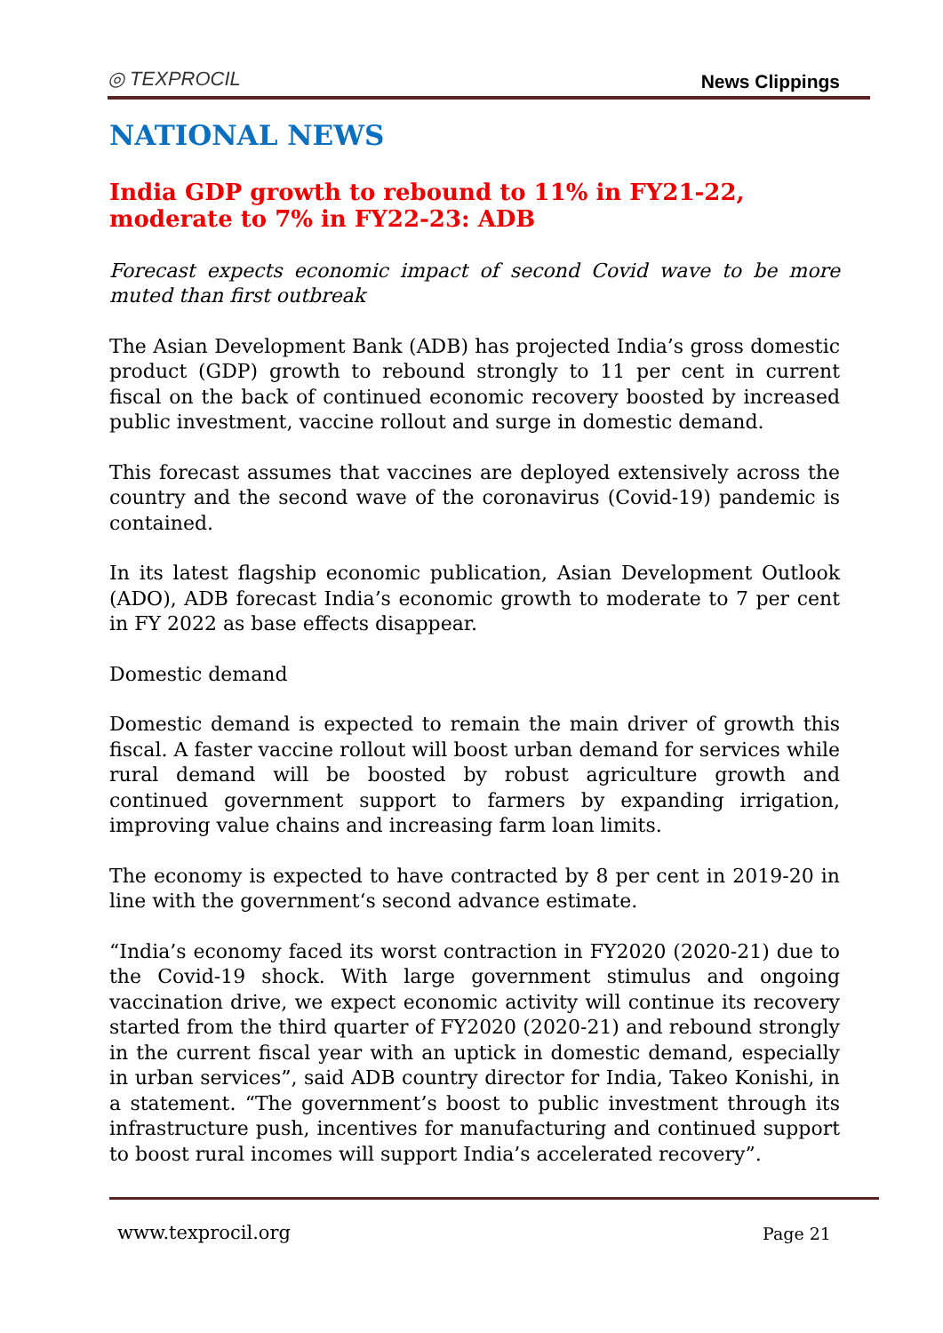◎ TEXPROCIL News Clippings
NATIONAL NEWS
India GDP growth to rebound to 11% in FY21-22, moderate to 7% in FY22-23: ADB
Forecast expects economic impact of second Covid wave to be more muted than first outbreak
The Asian Development Bank (ADB) has projected India’s gross domestic product (GDP) growth to rebound strongly to 11 per cent in current fiscal on the back of continued economic recovery boosted by increased public investment, vaccine rollout and surge in domestic demand.
This forecast assumes that vaccines are deployed extensively across the country and the second wave of the coronavirus (Covid-19) pandemic is contained.
In its latest flagship economic publication, Asian Development Outlook (ADO), ADB forecast India’s economic growth to moderate to 7 per cent in FY 2022 as base effects disappear.
Domestic demand
Domestic demand is expected to remain the main driver of growth this fiscal. A faster vaccine rollout will boost urban demand for services while rural demand will be boosted by robust agriculture growth and continued government support to farmers by expanding irrigation, improving value chains and increasing farm loan limits.
The economy is expected to have contracted by 8 per cent in 2019-20 in line with the government‘s second advance estimate.
“India’s economy faced its worst contraction in FY2020 (2020-21) due to the Covid-19 shock. With large government stimulus and ongoing vaccination drive, we expect economic activity will continue its recovery started from the third quarter of FY2020 (2020-21) and rebound strongly in the current fiscal year with an uptick in domestic demand, especially in urban services”, said ADB country director for India, Takeo Konishi, in a statement. “The government’s boost to public investment through its infrastructure push, incentives for manufacturing and continued support to boost rural incomes will support India’s accelerated recovery”.
www.texprocil.org Page 21